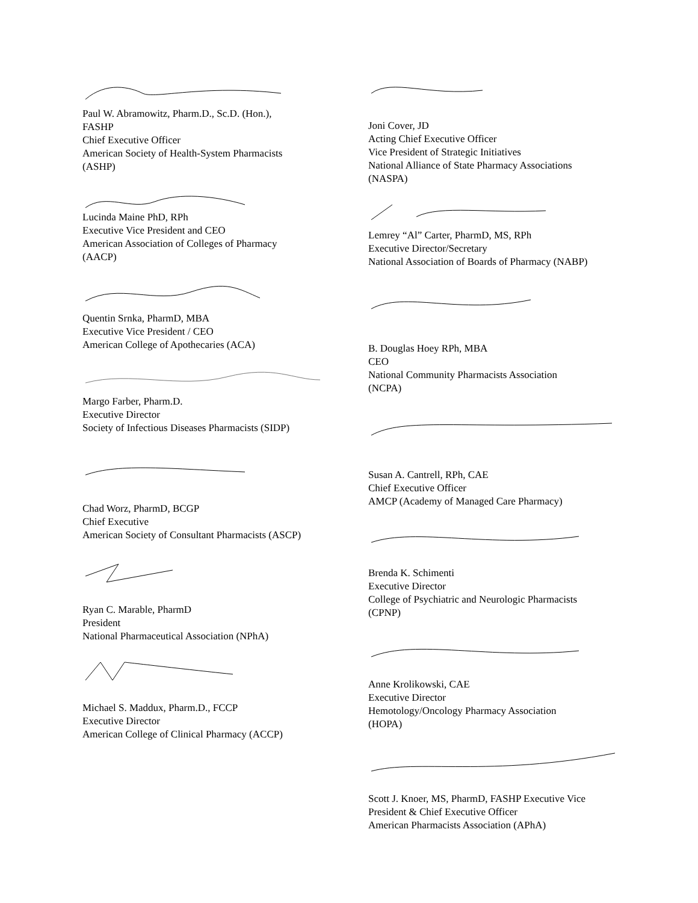Paul W. Abramowitz, Pharm.D., Sc.D. (Hon.),
FASHP
Chief Executive Officer
American Society of Health-System Pharmacists
(ASHP)
Lucinda Maine PhD, RPh
Executive Vice President and CEO
American Association of Colleges of Pharmacy
(AACP)
Quentin Srnka, PharmD, MBA
Executive Vice President / CEO
American College of Apothecaries (ACA)
Margo Farber, Pharm.D.
Executive Director
Society of Infectious Diseases Pharmacists (SIDP)
Chad Worz, PharmD, BCGP
Chief Executive
American Society of Consultant Pharmacists (ASCP)
Ryan C. Marable, PharmD
President
National Pharmaceutical Association (NPhA)
Michael S. Maddux, Pharm.D., FCCP
Executive Director
American College of Clinical Pharmacy (ACCP)
Joni Cover, JD
Acting Chief Executive Officer
Vice President of Strategic Initiatives
National Alliance of State Pharmacy Associations
(NASPA)
Lemrey “Al” Carter, PharmD, MS, RPh
Executive Director/Secretary
National Association of Boards of Pharmacy (NABP)
B. Douglas Hoey RPh, MBA
CEO
National Community Pharmacists Association
(NCPA)
Susan A. Cantrell, RPh, CAE
Chief Executive Officer
AMCP (Academy of Managed Care Pharmacy)
Brenda K. Schimenti
Executive Director
College of Psychiatric and Neurologic Pharmacists
(CPNP)
Anne Krolikowski, CAE
Executive Director
Hemotology/Oncology Pharmacy Association
(HOPA)
Scott J. Knoer, MS, PharmD, FASHP Executive Vice
President & Chief Executive Officer
American Pharmacists Association (APhA)